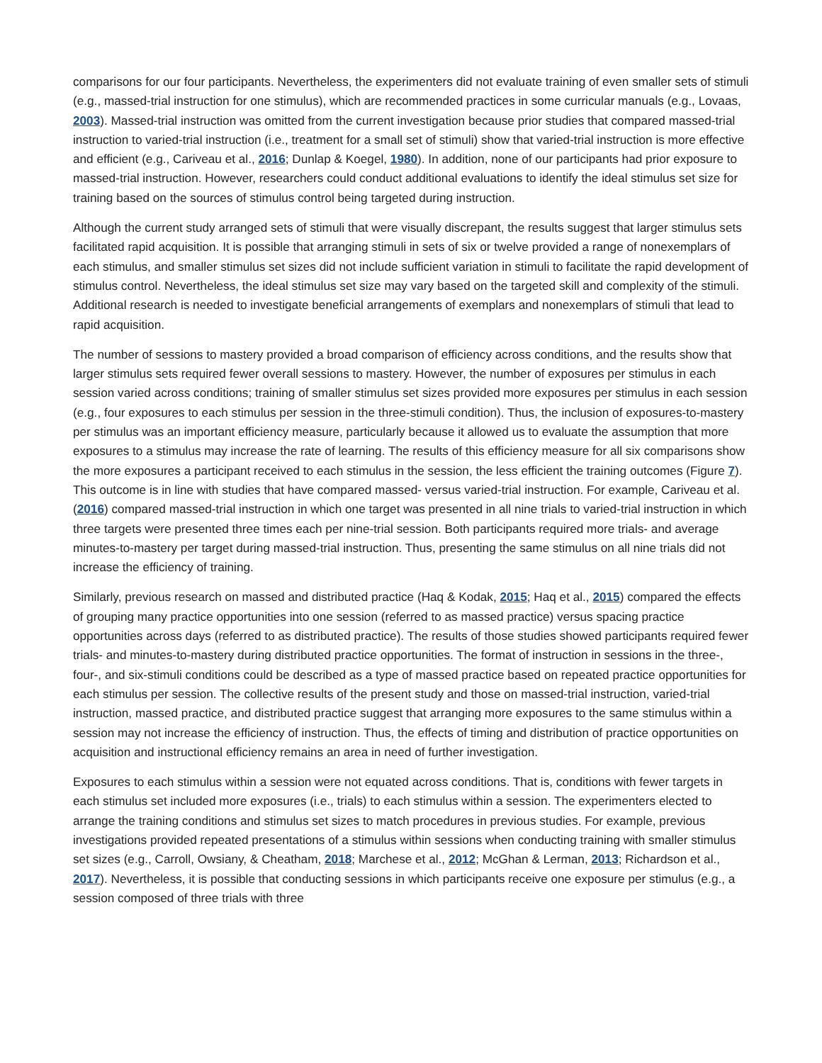comparisons for our four participants. Nevertheless, the experimenters did not evaluate training of even smaller sets of stimuli (e.g., massed-trial instruction for one stimulus), which are recommended practices in some curricular manuals (e.g., Lovaas, 2003). Massed-trial instruction was omitted from the current investigation because prior studies that compared massed-trial instruction to varied-trial instruction (i.e., treatment for a small set of stimuli) show that varied-trial instruction is more effective and efficient (e.g., Cariveau et al., 2016; Dunlap & Koegel, 1980). In addition, none of our participants had prior exposure to massed-trial instruction. However, researchers could conduct additional evaluations to identify the ideal stimulus set size for training based on the sources of stimulus control being targeted during instruction.
Although the current study arranged sets of stimuli that were visually discrepant, the results suggest that larger stimulus sets facilitated rapid acquisition. It is possible that arranging stimuli in sets of six or twelve provided a range of nonexemplars of each stimulus, and smaller stimulus set sizes did not include sufficient variation in stimuli to facilitate the rapid development of stimulus control. Nevertheless, the ideal stimulus set size may vary based on the targeted skill and complexity of the stimuli. Additional research is needed to investigate beneficial arrangements of exemplars and nonexemplars of stimuli that lead to rapid acquisition.
The number of sessions to mastery provided a broad comparison of efficiency across conditions, and the results show that larger stimulus sets required fewer overall sessions to mastery. However, the number of exposures per stimulus in each session varied across conditions; training of smaller stimulus set sizes provided more exposures per stimulus in each session (e.g., four exposures to each stimulus per session in the three-stimuli condition). Thus, the inclusion of exposures-to-mastery per stimulus was an important efficiency measure, particularly because it allowed us to evaluate the assumption that more exposures to a stimulus may increase the rate of learning. The results of this efficiency measure for all six comparisons show the more exposures a participant received to each stimulus in the session, the less efficient the training outcomes (Figure 7). This outcome is in line with studies that have compared massed- versus varied-trial instruction. For example, Cariveau et al. (2016) compared massed-trial instruction in which one target was presented in all nine trials to varied-trial instruction in which three targets were presented three times each per nine-trial session. Both participants required more trials- and average minutes-to-mastery per target during massed-trial instruction. Thus, presenting the same stimulus on all nine trials did not increase the efficiency of training.
Similarly, previous research on massed and distributed practice (Haq & Kodak, 2015; Haq et al., 2015) compared the effects of grouping many practice opportunities into one session (referred to as massed practice) versus spacing practice opportunities across days (referred to as distributed practice). The results of those studies showed participants required fewer trials- and minutes-to-mastery during distributed practice opportunities. The format of instruction in sessions in the three-, four-, and six-stimuli conditions could be described as a type of massed practice based on repeated practice opportunities for each stimulus per session. The collective results of the present study and those on massed-trial instruction, varied-trial instruction, massed practice, and distributed practice suggest that arranging more exposures to the same stimulus within a session may not increase the efficiency of instruction. Thus, the effects of timing and distribution of practice opportunities on acquisition and instructional efficiency remains an area in need of further investigation.
Exposures to each stimulus within a session were not equated across conditions. That is, conditions with fewer targets in each stimulus set included more exposures (i.e., trials) to each stimulus within a session. The experimenters elected to arrange the training conditions and stimulus set sizes to match procedures in previous studies. For example, previous investigations provided repeated presentations of a stimulus within sessions when conducting training with smaller stimulus set sizes (e.g., Carroll, Owsiany, & Cheatham, 2018; Marchese et al., 2012; McGhan & Lerman, 2013; Richardson et al., 2017). Nevertheless, it is possible that conducting sessions in which participants receive one exposure per stimulus (e.g., a session composed of three trials with three